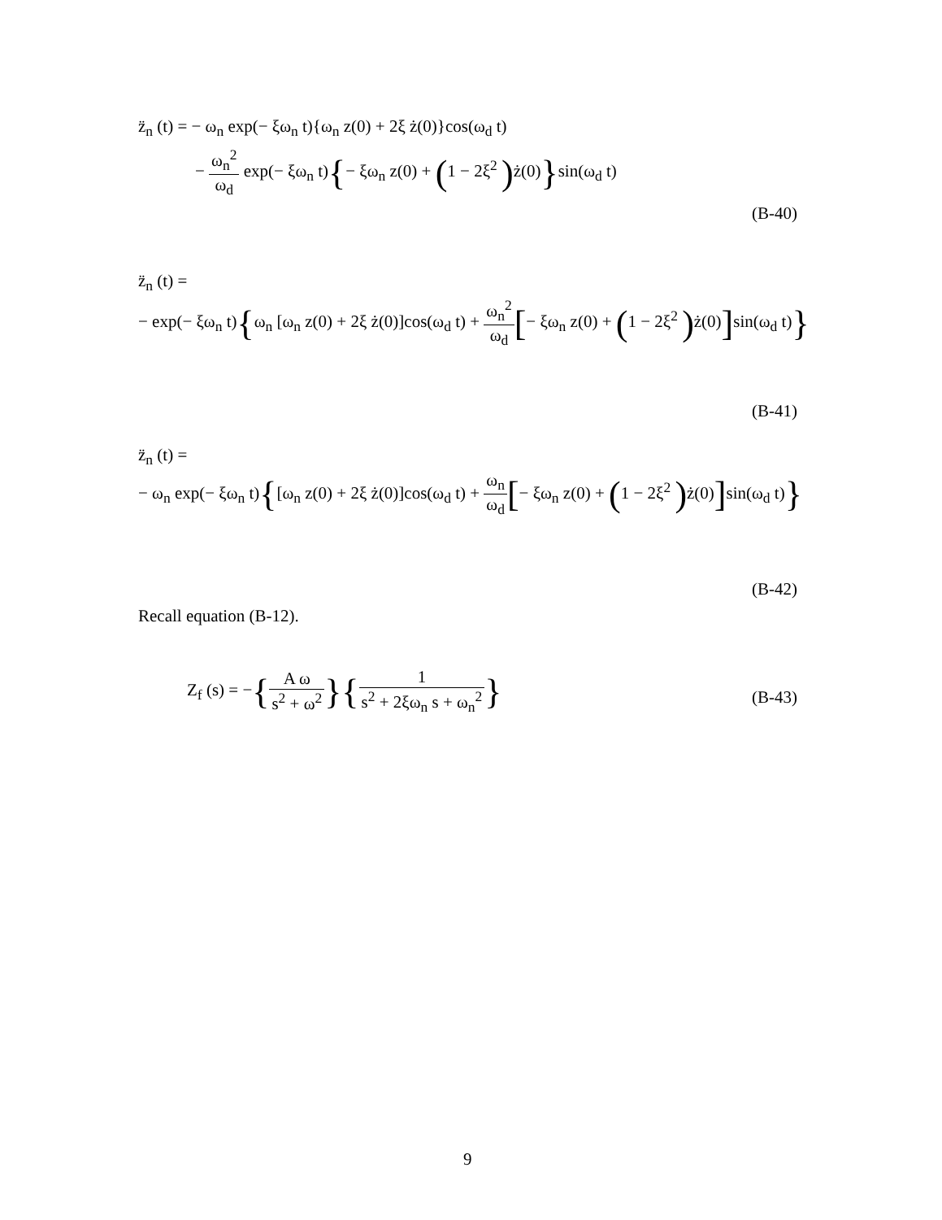z̈<sub>n</sub> (t) = − ω<sub>n</sub> exp(− ξω<sub>n</sub> t){ω<sub>n</sub> z(0) + 2ξ ż(0)}cos(ω<sub>d</sub> t)
− ω<sub>n</sub><sup>2</sup> ω<sub>d</sub> exp(− ξω<sub>n</sub> t){− ξω<sub>n</sub> z(0) + (1 − 2ξ<sup>2</sup> ) ż(0)}sin(ω<sub>d</sub> t)
(B-40)
z̈<sub>n</sub> (t) =
− exp(− ξω<sub>n</sub> t){ω<sub>n</sub> [ω<sub>n</sub> z(0) + 2ξ ż(0)]cos(ω<sub>d</sub> t) + ω<sub>n</sub><sup>2</sup> ω<sub>d</sub>[− ξω<sub>n</sub> z(0) + (1 − 2ξ<sup>2</sup> ) ż(0)] sin(ω<sub>d</sub> t)}
(B-41)
z̈<sub>n</sub> (t) =
− ω<sub>n</sub> exp(− ξω<sub>n</sub> t){[ω<sub>n</sub> z(0) + 2ξ ż(0)]cos(ω<sub>d</sub> t) + ω<sub>n</sub> ω<sub>d</sub>[− ξω<sub>n</sub> z(0) + (1 − 2ξ<sup>2</sup> ) ż(0)] sin(ω<sub>d</sub> t)}
(B-42)
Recall equation (B-12).
Z<sub>f</sub> (s) = −{A ω s<sup>2</sup> + ω<sup>2</sup>}{1 s<sup>2</sup> + 2ξω<sub>n</sub> s + ω<sub>n</sub><sup>2</sup>}
(B-43)
9